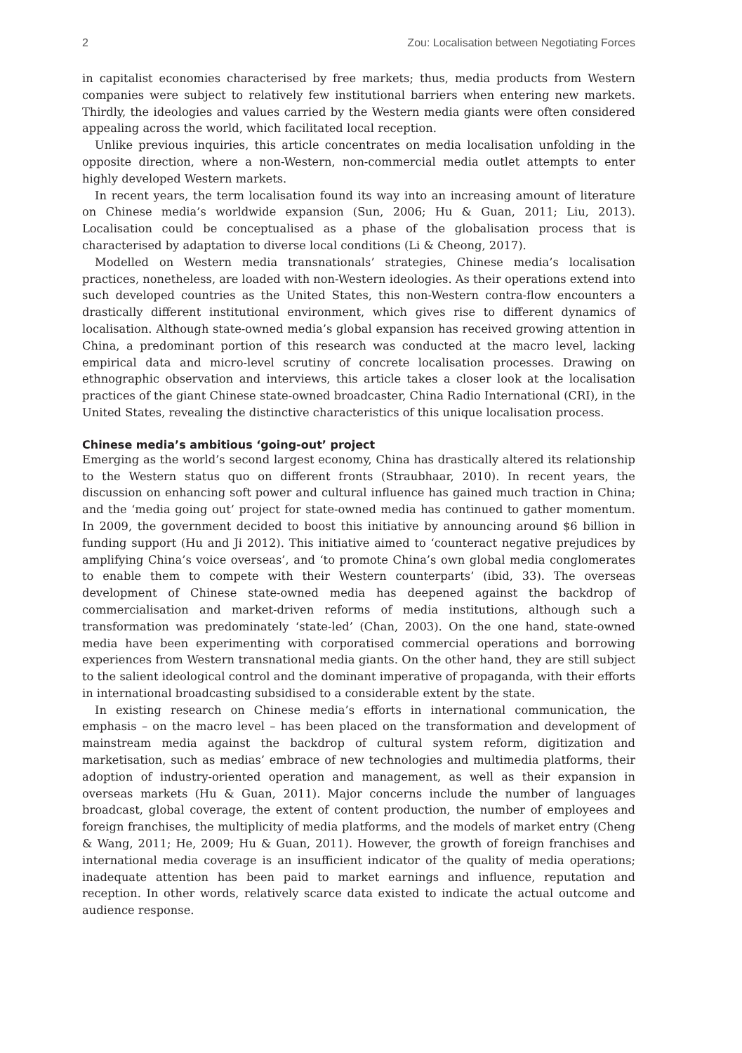2 Zou: Localisation between Negotiating Forces
in capitalist economies characterised by free markets; thus, media products from Western companies were subject to relatively few institutional barriers when entering new markets. Thirdly, the ideologies and values carried by the Western media giants were often considered appealing across the world, which facilitated local reception.
Unlike previous inquiries, this article concentrates on media localisation unfolding in the opposite direction, where a non-Western, non-commercial media outlet attempts to enter highly developed Western markets.
In recent years, the term localisation found its way into an increasing amount of literature on Chinese media’s worldwide expansion (Sun, 2006; Hu & Guan, 2011; Liu, 2013). Localisation could be conceptualised as a phase of the globalisation process that is characterised by adaptation to diverse local conditions (Li & Cheong, 2017).
Modelled on Western media transnationals’ strategies, Chinese media’s localisation practices, nonetheless, are loaded with non-Western ideologies. As their operations extend into such developed countries as the United States, this non-Western contra-flow encounters a drastically different institutional environment, which gives rise to different dynamics of localisation. Although state-owned media’s global expansion has received growing attention in China, a predominant portion of this research was conducted at the macro level, lacking empirical data and micro-level scrutiny of concrete localisation processes. Drawing on ethnographic observation and interviews, this article takes a closer look at the localisation practices of the giant Chinese state-owned broadcaster, China Radio International (CRI), in the United States, revealing the distinctive characteristics of this unique localisation process.
Chinese media’s ambitious ‘going-out’ project
Emerging as the world’s second largest economy, China has drastically altered its relationship to the Western status quo on different fronts (Straubhaar, 2010). In recent years, the discussion on enhancing soft power and cultural influence has gained much traction in China; and the ‘media going out’ project for state-owned media has continued to gather momentum. In 2009, the government decided to boost this initiative by announcing around $6 billion in funding support (Hu and Ji 2012). This initiative aimed to ‘counteract negative prejudices by amplifying China’s voice overseas’, and ‘to promote China’s own global media conglomerates to enable them to compete with their Western counterparts’ (ibid, 33). The overseas development of Chinese state-owned media has deepened against the backdrop of commercialisation and market-driven reforms of media institutions, although such a transformation was predominately ‘state-led’ (Chan, 2003). On the one hand, state-owned media have been experimenting with corporatised commercial operations and borrowing experiences from Western transnational media giants. On the other hand, they are still subject to the salient ideological control and the dominant imperative of propaganda, with their efforts in international broadcasting subsidised to a considerable extent by the state.
In existing research on Chinese media’s efforts in international communication, the emphasis – on the macro level – has been placed on the transformation and development of mainstream media against the backdrop of cultural system reform, digitization and marketisation, such as medias’ embrace of new technologies and multimedia platforms, their adoption of industry-oriented operation and management, as well as their expansion in overseas markets (Hu & Guan, 2011). Major concerns include the number of languages broadcast, global coverage, the extent of content production, the number of employees and foreign franchises, the multiplicity of media platforms, and the models of market entry (Cheng & Wang, 2011; He, 2009; Hu & Guan, 2011). However, the growth of foreign franchises and international media coverage is an insufficient indicator of the quality of media operations; inadequate attention has been paid to market earnings and influence, reputation and reception. In other words, relatively scarce data existed to indicate the actual outcome and audience response.